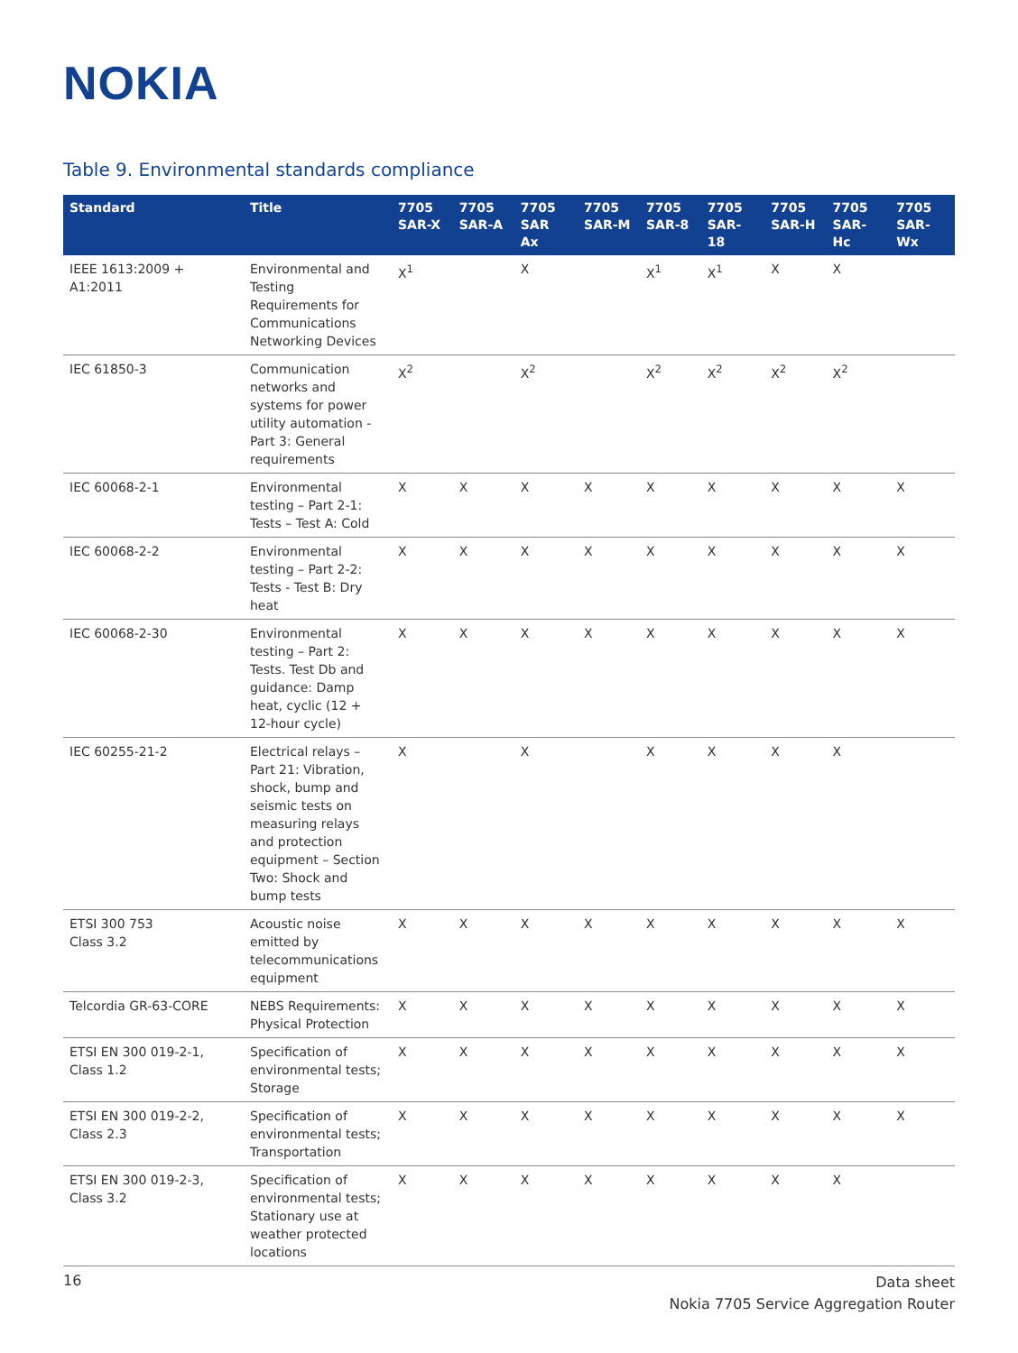NOKIA
Table 9. Environmental standards compliance
| Standard | Title | 7705 SAR-X | 7705 SAR-A | 7705 SAR Ax | 7705 SAR-M | 7705 SAR-8 | 7705 SAR-18 | 7705 SAR-H | 7705 SAR-Hc | 7705 SAR-Wx |
| --- | --- | --- | --- | --- | --- | --- | --- | --- | --- | --- |
| IEEE 1613:2009 + A1:2011 | Environmental and Testing Requirements for Communications Networking Devices | X<sup>1</sup> | | X | | X<sup>1</sup> | X<sup>1</sup> | X | X | |
| IEC 61850-3 | Communication networks and systems for power utility automation - Part 3: General requirements | X<sup>2</sup> | | X<sup>2</sup> | | X<sup>2</sup> | X<sup>2</sup> | X<sup>2</sup> | X<sup>2</sup> | |
| IEC 60068-2-1 | Environmental testing – Part 2-1: Tests – Test A: Cold | X | X | X | X | X | X | X | X | X |
| IEC 60068-2-2 | Environmental testing – Part 2-2: Tests - Test B: Dry heat | X | X | X | X | X | X | X | X | X |
| IEC 60068-2-30 | Environmental testing – Part 2: Tests. Test Db and guidance: Damp heat, cyclic (12 + 12-hour cycle) | X | X | X | X | X | X | X | X | X |
| IEC 60255-21-2 | Electrical relays – Part 21: Vibration, shock, bump and seismic tests on measuring relays and protection equipment – Section Two: Shock and bump tests | X | | X | | X | X | X | X | |
| ETSI 300 753 Class 3.2 | Acoustic noise emitted by telecommunications equipment | X | X | X | X | X | X | X | X | X |
| Telcordia GR-63-CORE | NEBS Requirements: Physical Protection | X | X | X | X | X | X | X | X | X |
| ETSI EN 300 019-2-1, Class 1.2 | Specification of environmental tests; Storage | X | X | X | X | X | X | X | X | X |
| ETSI EN 300 019-2-2, Class 2.3 | Specification of environmental tests; Transportation | X | X | X | X | X | X | X | X | X |
| ETSI EN 300 019-2-3, Class 3.2 | Specification of environmental tests; Stationary use at weather protected locations | X | X | X | X | X | X | X | X | |
16
Data sheet
Nokia 7705 Service Aggregation Router